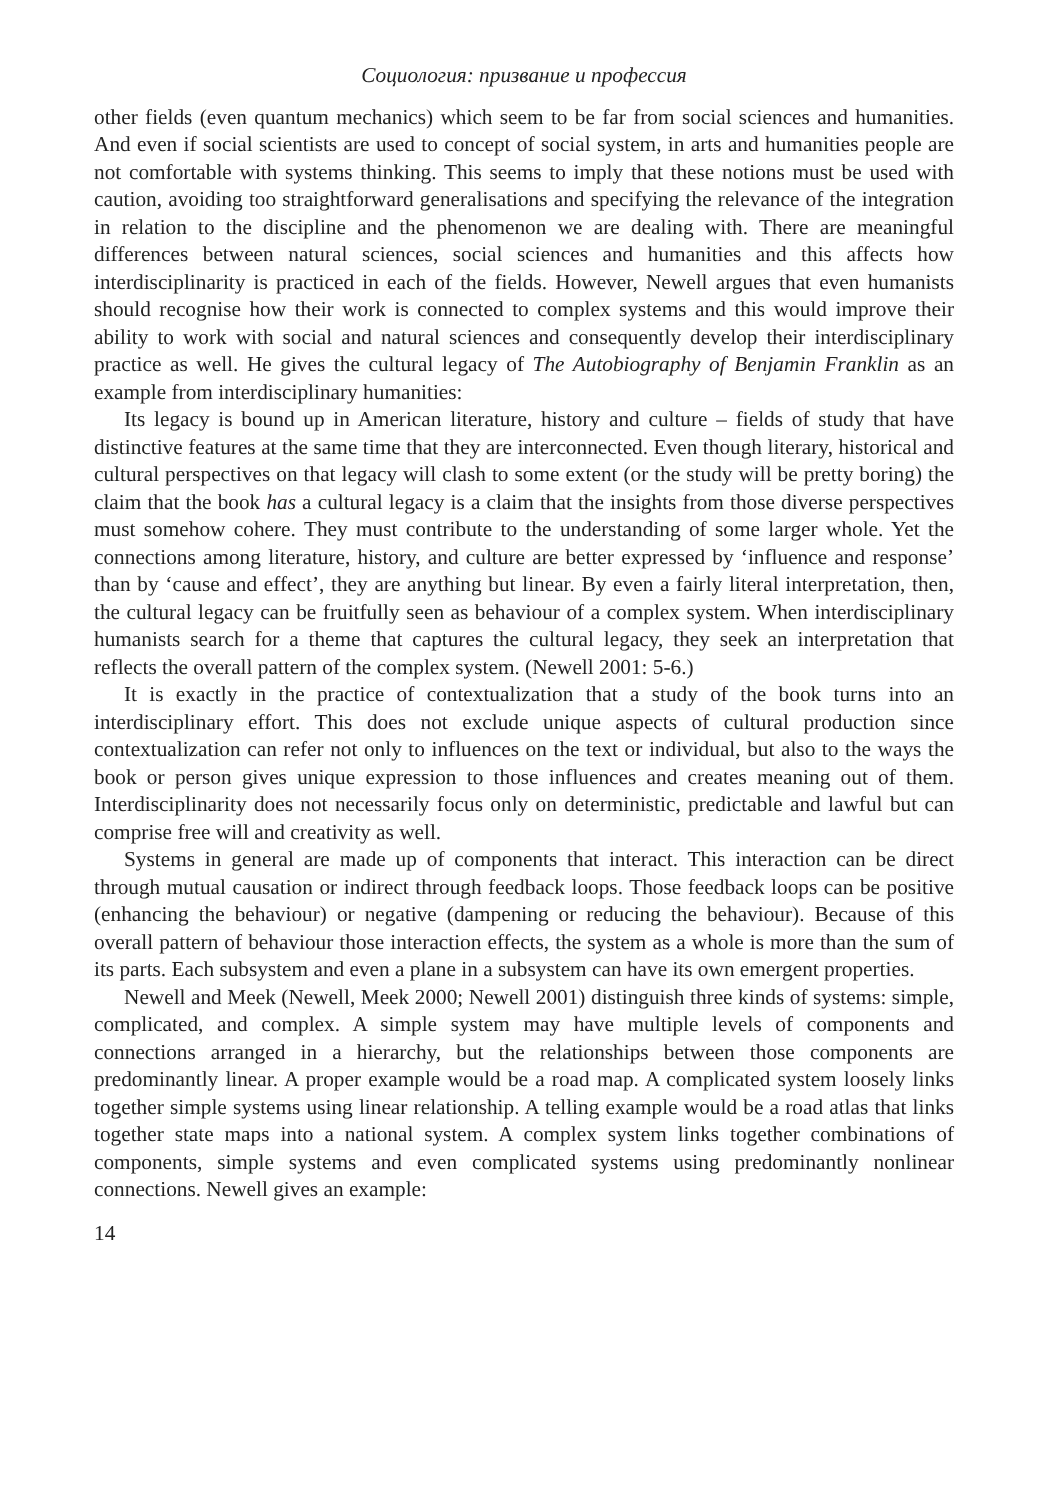Социология: призвание и профессия
other fields (even quantum mechanics) which seem to be far from social sciences and humanities. And even if social scientists are used to concept of social system, in arts and humanities people are not comfortable with systems thinking. This seems to imply that these notions must be used with caution, avoiding too straightforward generalisations and specifying the relevance of the integration in relation to the discipline and the phenomenon we are dealing with. There are meaningful differences between natural sciences, social sciences and humanities and this affects how interdisciplinarity is practiced in each of the fields. However, Newell argues that even humanists should recognise how their work is connected to complex systems and this would improve their ability to work with social and natural sciences and consequently develop their interdisciplinary practice as well. He gives the cultural legacy of The Autobiography of Benjamin Franklin as an example from interdisciplinary humanities:
Its legacy is bound up in American literature, history and culture – fields of study that have distinctive features at the same time that they are interconnected. Even though literary, historical and cultural perspectives on that legacy will clash to some extent (or the study will be pretty boring) the claim that the book has a cultural legacy is a claim that the insights from those diverse perspectives must somehow cohere. They must contribute to the understanding of some larger whole. Yet the connections among literature, history, and culture are better expressed by ‘influence and response’ than by ‘cause and effect’, they are anything but linear. By even a fairly literal interpretation, then, the cultural legacy can be fruitfully seen as behaviour of a complex system. When interdisciplinary humanists search for a theme that captures the cultural legacy, they seek an interpretation that reflects the overall pattern of the complex system. (Newell 2001: 5-6.)
It is exactly in the practice of contextualization that a study of the book turns into an interdisciplinary effort. This does not exclude unique aspects of cultural production since contextualization can refer not only to influences on the text or individual, but also to the ways the book or person gives unique expression to those influences and creates meaning out of them. Interdisciplinarity does not necessarily focus only on deterministic, predictable and lawful but can comprise free will and creativity as well.
Systems in general are made up of components that interact. This interaction can be direct through mutual causation or indirect through feedback loops. Those feedback loops can be positive (enhancing the behaviour) or negative (dampening or reducing the behaviour). Because of this overall pattern of behaviour those interaction effects, the system as a whole is more than the sum of its parts. Each subsystem and even a plane in a subsystem can have its own emergent properties.
Newell and Meek (Newell, Meek 2000; Newell 2001) distinguish three kinds of systems: simple, complicated, and complex. A simple system may have multiple levels of components and connections arranged in a hierarchy, but the relationships between those components are predominantly linear. A proper example would be a road map. A complicated system loosely links together simple systems using linear relationship. A telling example would be a road atlas that links together state maps into a national system. A complex system links together combinations of components, simple systems and even complicated systems using predominantly nonlinear connections. Newell gives an example:
14